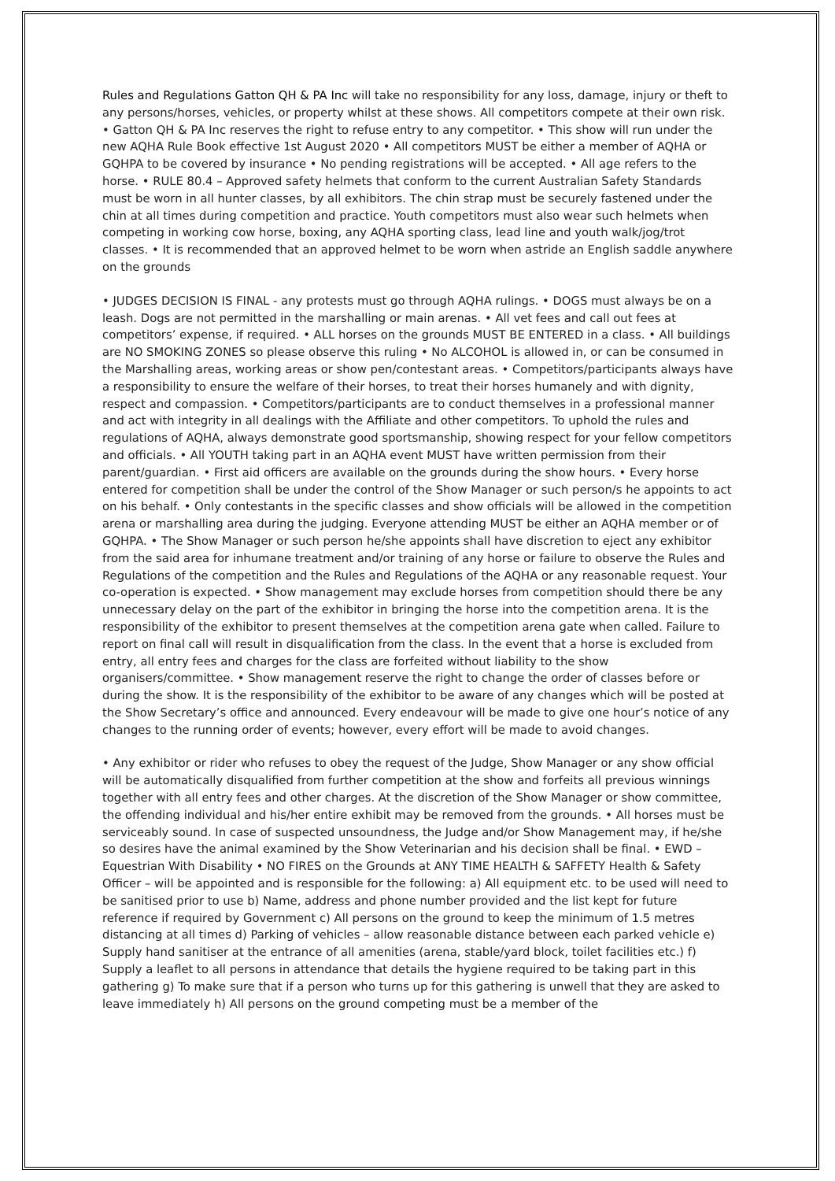Rules and Regulations Gatton QH & PA Inc will take no responsibility for any loss, damage, injury or theft to any persons/horses, vehicles, or property whilst at these shows. All competitors compete at their own risk. • Gatton QH & PA Inc reserves the right to refuse entry to any competitor. • This show will run under the new AQHA Rule Book effective 1st August 2020 • All competitors MUST be either a member of AQHA or GQHPA to be covered by insurance • No pending registrations will be accepted. • All age refers to the horse. • RULE 80.4 – Approved safety helmets that conform to the current Australian Safety Standards must be worn in all hunter classes, by all exhibitors. The chin strap must be securely fastened under the chin at all times during competition and practice. Youth competitors must also wear such helmets when competing in working cow horse, boxing, any AQHA sporting class, lead line and youth walk/jog/trot classes. • It is recommended that an approved helmet to be worn when astride an English saddle anywhere on the grounds
• JUDGES DECISION IS FINAL - any protests must go through AQHA rulings. • DOGS must always be on a leash. Dogs are not permitted in the marshalling or main arenas. • All vet fees and call out fees at competitors’ expense, if required. • ALL horses on the grounds MUST BE ENTERED in a class. • All buildings are NO SMOKING ZONES so please observe this ruling • No ALCOHOL is allowed in, or can be consumed in the Marshalling areas, working areas or show pen/contestant areas. • Competitors/participants always have a responsibility to ensure the welfare of their horses, to treat their horses humanely and with dignity, respect and compassion. • Competitors/participants are to conduct themselves in a professional manner and act with integrity in all dealings with the Affiliate and other competitors. To uphold the rules and regulations of AQHA, always demonstrate good sportsmanship, showing respect for your fellow competitors and officials. • All YOUTH taking part in an AQHA event MUST have written permission from their parent/guardian. • First aid officers are available on the grounds during the show hours. • Every horse entered for competition shall be under the control of the Show Manager or such person/s he appoints to act on his behalf. • Only contestants in the specific classes and show officials will be allowed in the competition arena or marshalling area during the judging. Everyone attending MUST be either an AQHA member or of GQHPA. • The Show Manager or such person he/she appoints shall have discretion to eject any exhibitor from the said area for inhumane treatment and/or training of any horse or failure to observe the Rules and Regulations of the competition and the Rules and Regulations of the AQHA or any reasonable request. Your co-operation is expected. • Show management may exclude horses from competition should there be any unnecessary delay on the part of the exhibitor in bringing the horse into the competition arena. It is the responsibility of the exhibitor to present themselves at the competition arena gate when called. Failure to report on final call will result in disqualification from the class. In the event that a horse is excluded from entry, all entry fees and charges for the class are forfeited without liability to the show organisers/committee. • Show management reserve the right to change the order of classes before or during the show. It is the responsibility of the exhibitor to be aware of any changes which will be posted at the Show Secretary’s office and announced. Every endeavour will be made to give one hour’s notice of any changes to the running order of events; however, every effort will be made to avoid changes.
• Any exhibitor or rider who refuses to obey the request of the Judge, Show Manager or any show official will be automatically disqualified from further competition at the show and forfeits all previous winnings together with all entry fees and other charges. At the discretion of the Show Manager or show committee, the offending individual and his/her entire exhibit may be removed from the grounds. • All horses must be serviceably sound. In case of suspected unsoundness, the Judge and/or Show Management may, if he/she so desires have the animal examined by the Show Veterinarian and his decision shall be final. • EWD – Equestrian With Disability • NO FIRES on the Grounds at ANY TIME HEALTH & SAFFETY Health & Safety Officer – will be appointed and is responsible for the following: a) All equipment etc. to be used will need to be sanitised prior to use b) Name, address and phone number provided and the list kept for future reference if required by Government c) All persons on the ground to keep the minimum of 1.5 metres distancing at all times d) Parking of vehicles – allow reasonable distance between each parked vehicle e) Supply hand sanitiser at the entrance of all amenities (arena, stable/yard block, toilet facilities etc.) f) Supply a leaflet to all persons in attendance that details the hygiene required to be taking part in this gathering g) To make sure that if a person who turns up for this gathering is unwell that they are asked to leave immediately h) All persons on the ground competing must be a member of the